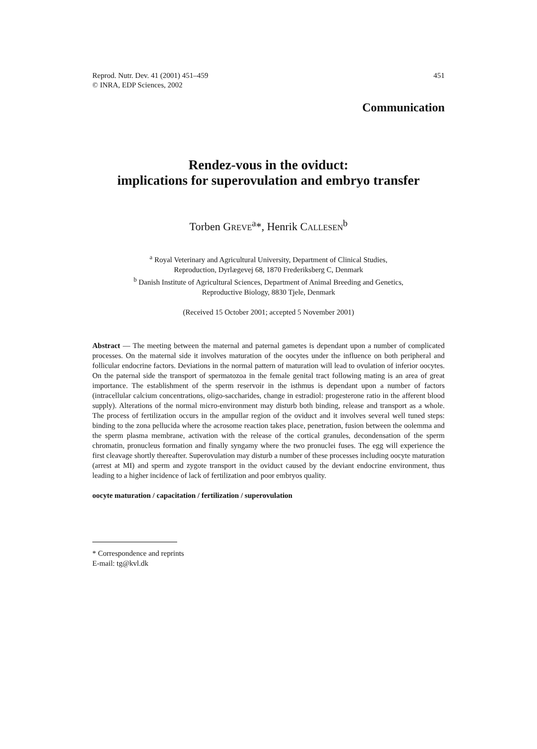Reprod. Nutr. Dev. 41 (2001) 451–459
© INRA, EDP Sciences, 2002
451
Communication
Rendez-vous in the oviduct:
implications for superovulation and embryo transfer
Torben GREVE<sup>a</sup>*, Henrik CALLESEN<sup>b</sup>
<sup>a</sup> Royal Veterinary and Agricultural University, Department of Clinical Studies,
Reproduction, Dyrlægevej 68, 1870 Frederiksberg C, Denmark
<sup>b</sup> Danish Institute of Agricultural Sciences, Department of Animal Breeding and Genetics,
Reproductive Biology, 8830 Tjele, Denmark
(Received 15 October 2001; accepted 5 November 2001)
Abstract — The meeting between the maternal and paternal gametes is dependant upon a number of complicated processes. On the maternal side it involves maturation of the oocytes under the influence on both peripheral and follicular endocrine factors. Deviations in the normal pattern of maturation will lead to ovulation of inferior oocytes. On the paternal side the transport of spermatozoa in the female genital tract following mating is an area of great importance. The establishment of the sperm reservoir in the isthmus is dependant upon a number of factors (intracellular calcium concentrations, oligo-saccharides, change in estradiol: progesterone ratio in the afferent blood supply). Alterations of the normal micro-environment may disturb both binding, release and transport as a whole. The process of fertilization occurs in the ampullar region of the oviduct and it involves several well tuned steps: binding to the zona pellucida where the acrosome reaction takes place, penetration, fusion between the oolemma and the sperm plasma membrane, activation with the release of the cortical granules, decondensation of the sperm chromatin, pronucleus formation and finally syngamy where the two pronuclei fuses. The egg will experience the first cleavage shortly thereafter. Superovulation may disturb a number of these processes including oocyte maturation (arrest at MI) and sperm and zygote transport in the oviduct caused by the deviant endocrine environment, thus leading to a higher incidence of lack of fertilization and poor embryos quality.
oocyte maturation / capacitation / fertilization / superovulation
* Correspondence and reprints
E-mail: tg@kvl.dk